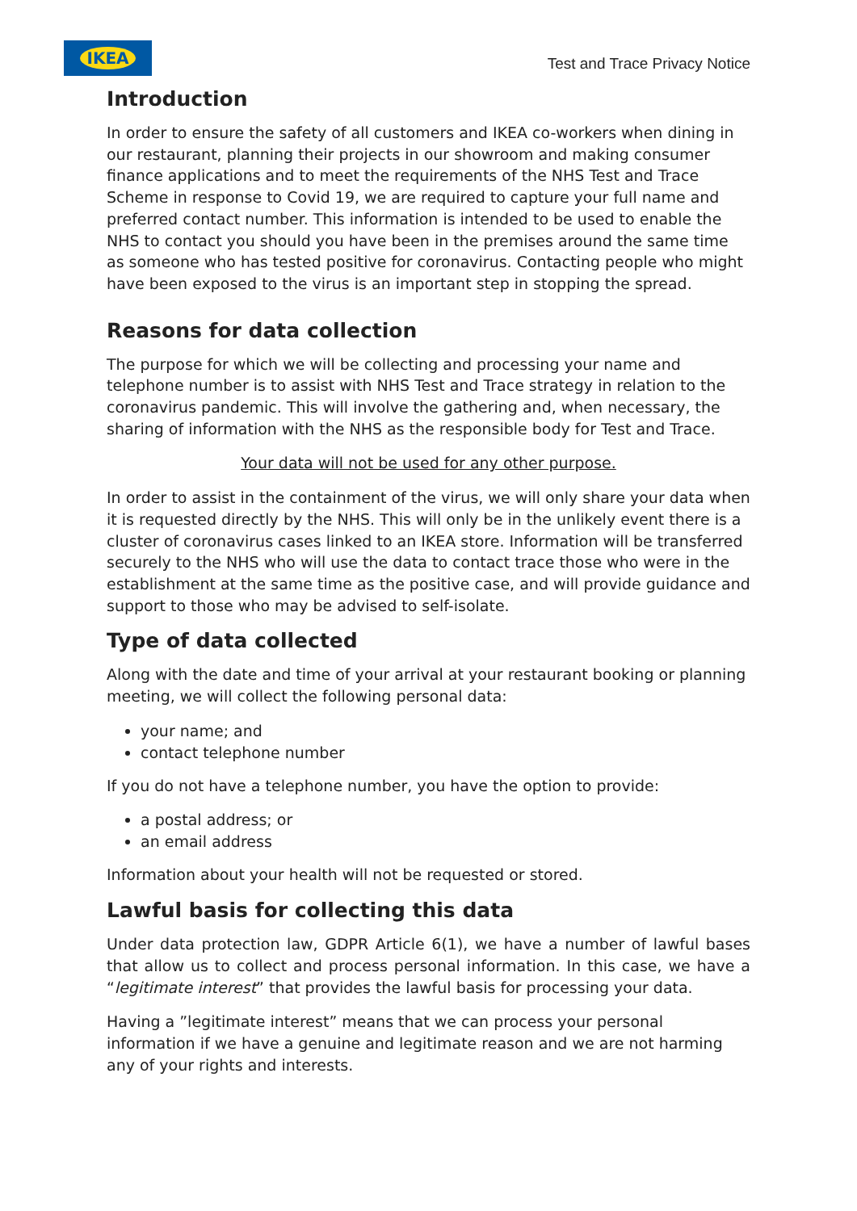IKEA
Test and Trace Privacy Notice
Introduction
In order to ensure the safety of all customers and IKEA co-workers when dining in our restaurant, planning their projects in our showroom and making consumer finance applications and to meet the requirements of the NHS Test and Trace Scheme in response to Covid 19, we are required to capture your full name and preferred contact number. This information is intended to be used to enable the NHS to contact you should you have been in the premises around the same time as someone who has tested positive for coronavirus. Contacting people who might have been exposed to the virus is an important step in stopping the spread.
Reasons for data collection
The purpose for which we will be collecting and processing your name and telephone number is to assist with NHS Test and Trace strategy in relation to the coronavirus pandemic. This will involve the gathering and, when necessary, the sharing of information with the NHS as the responsible body for Test and Trace.
Your data will not be used for any other purpose.
In order to assist in the containment of the virus, we will only share your data when it is requested directly by the NHS. This will only be in the unlikely event there is a cluster of coronavirus cases linked to an IKEA store. Information will be transferred securely to the NHS who will use the data to contact trace those who were in the establishment at the same time as the positive case, and will provide guidance and support to those who may be advised to self-isolate.
Type of data collected
Along with the date and time of your arrival at your restaurant booking or planning meeting, we will collect the following personal data:
your name; and
contact telephone number
If you do not have a telephone number, you have the option to provide:
a postal address; or
an email address
Information about your health will not be requested or stored.
Lawful basis for collecting this data
Under data protection law, GDPR Article 6(1), we have a number of lawful bases that allow us to collect and process personal information. In this case, we have a “legitimate interest” that provides the lawful basis for processing your data.
Having a ”legitimate interest” means that we can process your personal information if we have a genuine and legitimate reason and we are not harming any of your rights and interests.